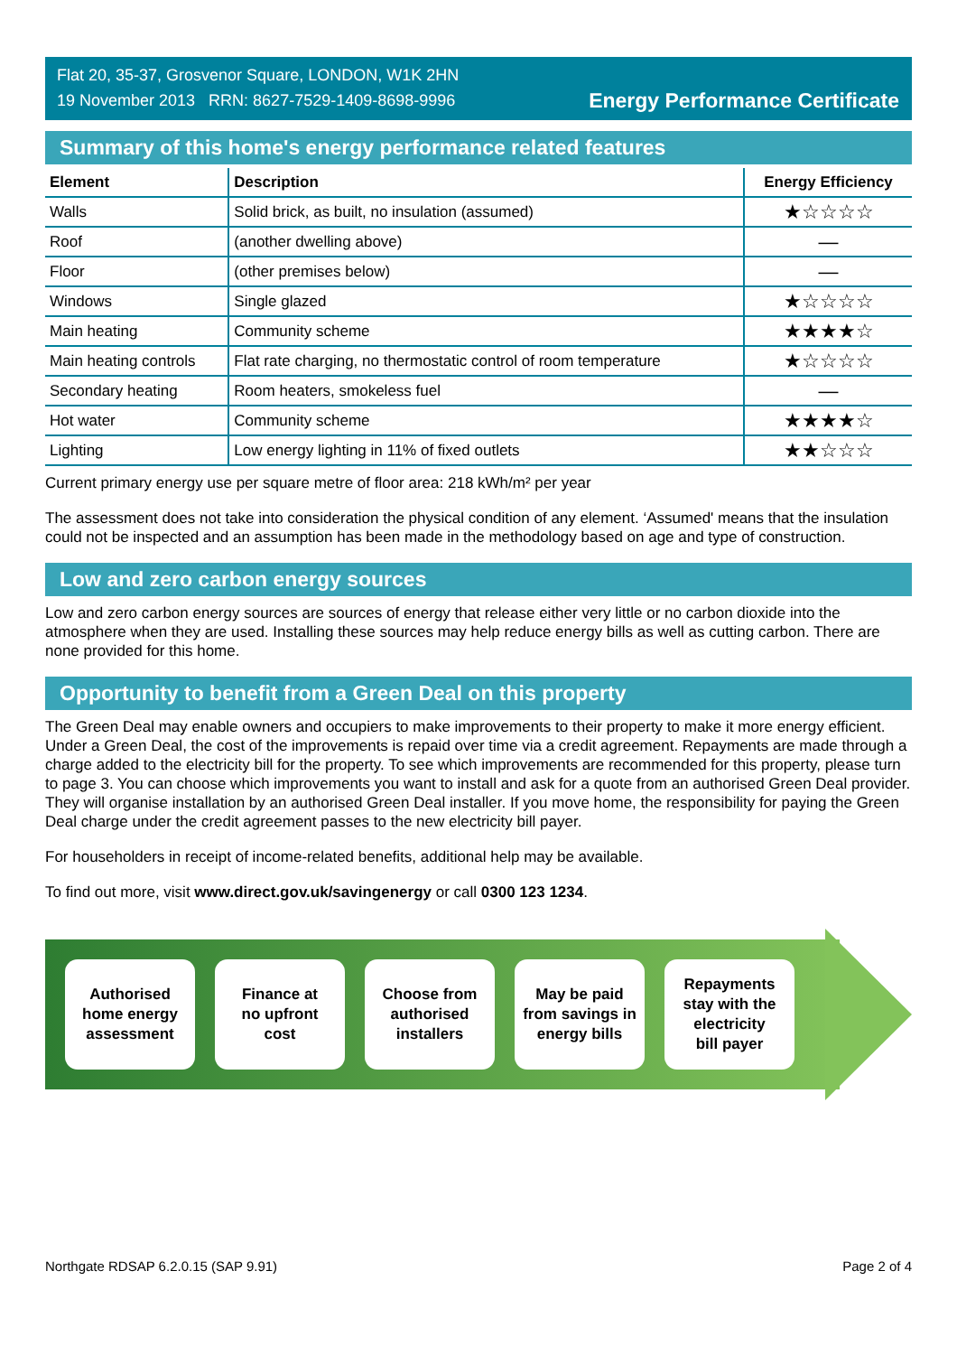Flat 20, 35-37, Grosvenor Square, LONDON, W1K 2HN
19 November 2013 RRN: 8627-7529-1409-8698-9996
Energy Performance Certificate
Summary of this home's energy performance related features
| Element | Description | Energy Efficiency |
| --- | --- | --- |
| Walls | Solid brick, as built, no insulation (assumed) | ★☆☆☆☆ |
| Roof | (another dwelling above) | — |
| Floor | (other premises below) | — |
| Windows | Single glazed | ★☆☆☆☆ |
| Main heating | Community scheme | ★★★★☆ |
| Main heating controls | Flat rate charging, no thermostatic control of room temperature | ★☆☆☆☆ |
| Secondary heating | Room heaters, smokeless fuel | — |
| Hot water | Community scheme | ★★★★☆ |
| Lighting | Low energy lighting in 11% of fixed outlets | ★★☆☆☆ |
Current primary energy use per square metre of floor area: 218 kWh/m² per year
The assessment does not take into consideration the physical condition of any element. ‘Assumed' means that the insulation could not be inspected and an assumption has been made in the methodology based on age and type of construction.
Low and zero carbon energy sources
Low and zero carbon energy sources are sources of energy that release either very little or no carbon dioxide into the atmosphere when they are used. Installing these sources may help reduce energy bills as well as cutting carbon. There are none provided for this home.
Opportunity to benefit from a Green Deal on this property
The Green Deal may enable owners and occupiers to make improvements to their property to make it more energy efficient. Under a Green Deal, the cost of the improvements is repaid over time via a credit agreement. Repayments are made through a charge added to the electricity bill for the property. To see which improvements are recommended for this property, please turn to page 3. You can choose which improvements you want to install and ask for a quote from an authorised Green Deal provider. They will organise installation by an authorised Green Deal installer. If you move home, the responsibility for paying the Green Deal charge under the credit agreement passes to the new electricity bill payer.
For householders in receipt of income-related benefits, additional help may be available.
To find out more, visit www.direct.gov.uk/savingenergy or call 0300 123 1234.
Authorised
home energy
assessment
Finance at
no upfront
cost
Choose from
authorised
installers
May be paid
from savings in
energy bills
Repayments
stay with the
electricity
bill payer
Northgate RDSAP 6.2.0.15 (SAP 9.91) Page 2 of 4